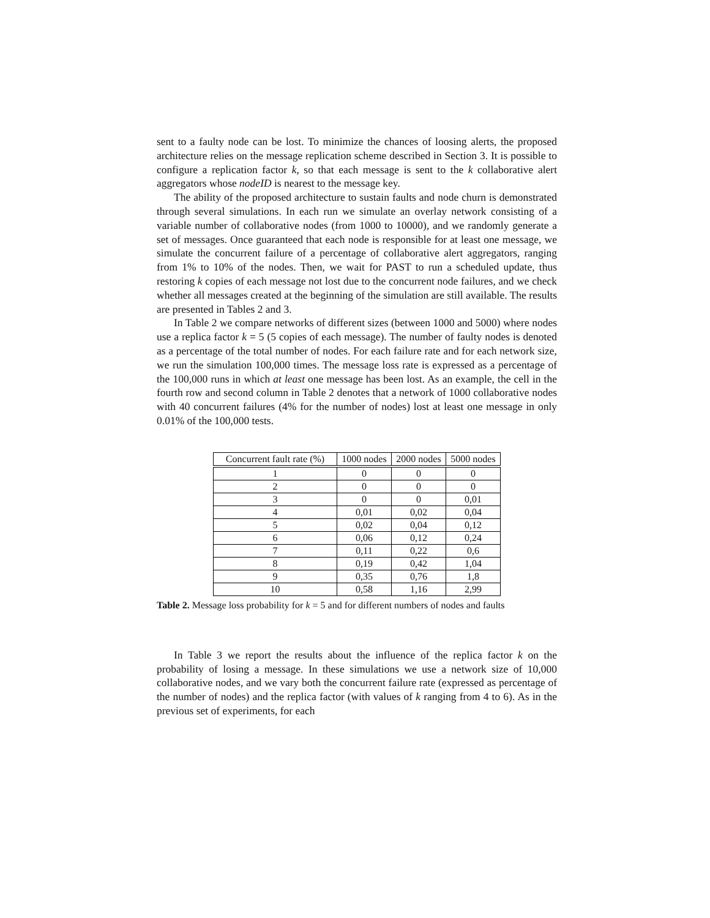sent to a faulty node can be lost. To minimize the chances of loosing alerts, the proposed architecture relies on the message replication scheme described in Section 3. It is possible to configure a replication factor k, so that each message is sent to the k collaborative alert aggregators whose nodeID is nearest to the message key.
The ability of the proposed architecture to sustain faults and node churn is demonstrated through several simulations. In each run we simulate an overlay network consisting of a variable number of collaborative nodes (from 1000 to 10000), and we randomly generate a set of messages. Once guaranteed that each node is responsible for at least one message, we simulate the concurrent failure of a percentage of collaborative alert aggregators, ranging from 1% to 10% of the nodes. Then, we wait for PAST to run a scheduled update, thus restoring k copies of each message not lost due to the concurrent node failures, and we check whether all messages created at the beginning of the simulation are still available. The results are presented in Tables 2 and 3.
In Table 2 we compare networks of different sizes (between 1000 and 5000) where nodes use a replica factor k = 5 (5 copies of each message). The number of faulty nodes is denoted as a percentage of the total number of nodes. For each failure rate and for each network size, we run the simulation 100,000 times. The message loss rate is expressed as a percentage of the 100,000 runs in which at least one message has been lost. As an example, the cell in the fourth row and second column in Table 2 denotes that a network of 1000 collaborative nodes with 40 concurrent failures (4% for the number of nodes) lost at least one message in only 0.01% of the 100,000 tests.
| Concurrent fault rate (%) | 1000 nodes | 2000 nodes | 5000 nodes |
| --- | --- | --- | --- |
| 1 | 0 | 0 | 0 |
| 2 | 0 | 0 | 0 |
| 3 | 0 | 0 | 0,01 |
| 4 | 0,01 | 0,02 | 0,04 |
| 5 | 0,02 | 0,04 | 0,12 |
| 6 | 0,06 | 0,12 | 0,24 |
| 7 | 0,11 | 0,22 | 0,6 |
| 8 | 0,19 | 0,42 | 1,04 |
| 9 | 0,35 | 0,76 | 1,8 |
| 10 | 0,58 | 1,16 | 2,99 |
Table 2. Message loss probability for k = 5 and for different numbers of nodes and faults
In Table 3 we report the results about the influence of the replica factor k on the probability of losing a message. In these simulations we use a network size of 10,000 collaborative nodes, and we vary both the concurrent failure rate (expressed as percentage of the number of nodes) and the replica factor (with values of k ranging from 4 to 6). As in the previous set of experiments, for each